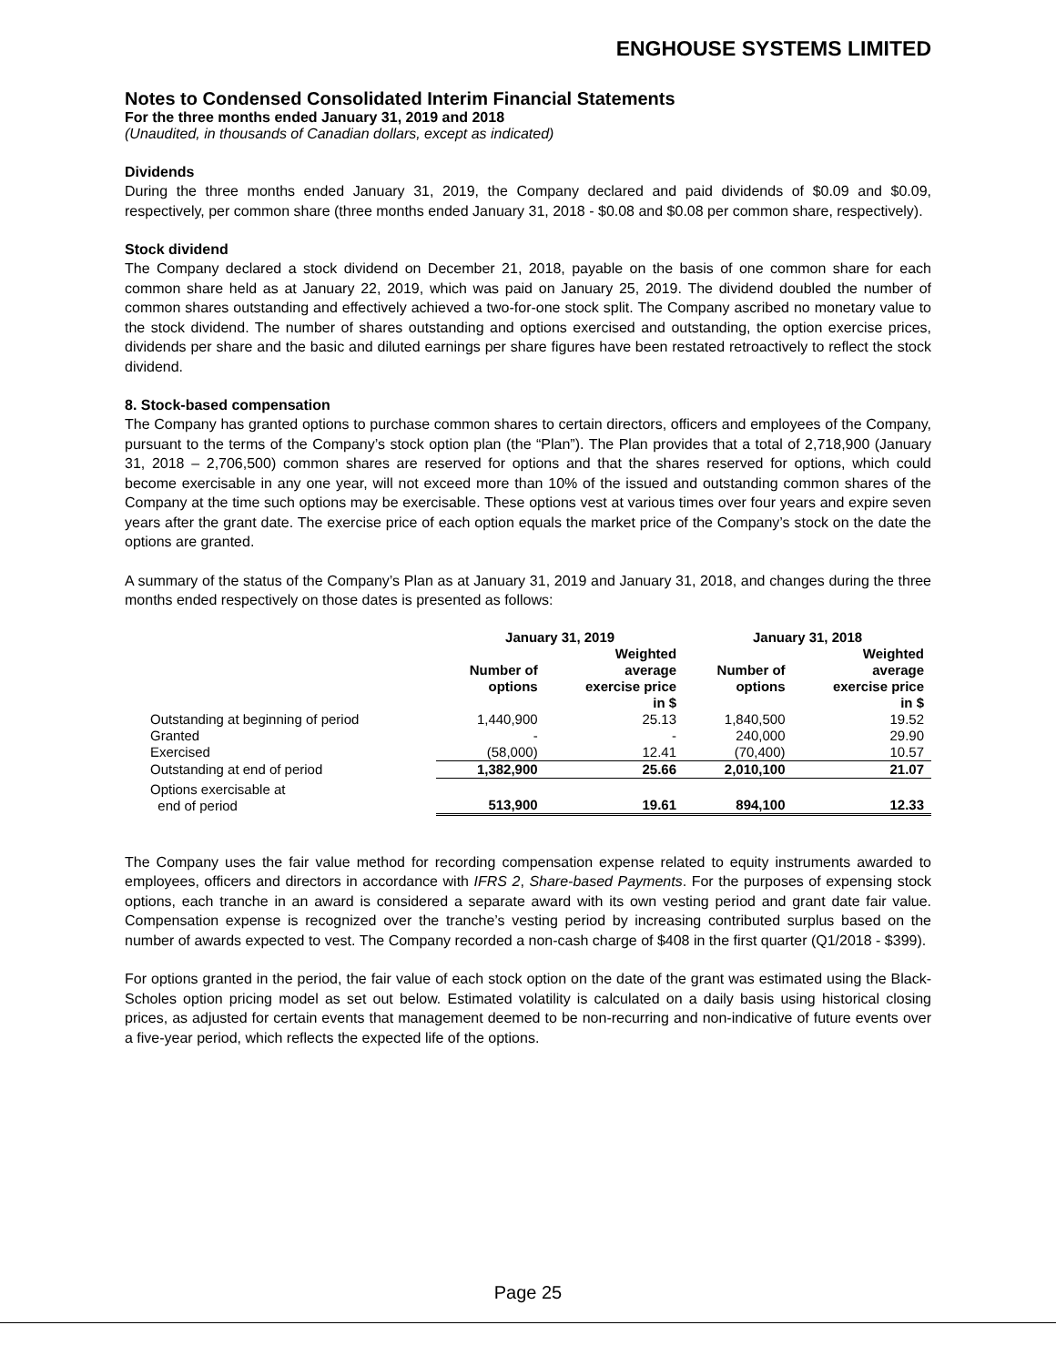ENGHOUSE SYSTEMS LIMITED
Notes to Condensed Consolidated Interim Financial Statements
For the three months ended January 31, 2019 and 2018
(Unaudited, in thousands of Canadian dollars, except as indicated)
Dividends
During the three months ended January 31, 2019, the Company declared and paid dividends of $0.09 and $0.09, respectively, per common share (three months ended January 31, 2018 - $0.08 and $0.08 per common share, respectively).
Stock dividend
The Company declared a stock dividend on December 21, 2018, payable on the basis of one common share for each common share held as at January 22, 2019, which was paid on January 25, 2019. The dividend doubled the number of common shares outstanding and effectively achieved a two-for-one stock split. The Company ascribed no monetary value to the stock dividend. The number of shares outstanding and options exercised and outstanding, the option exercise prices, dividends per share and the basic and diluted earnings per share figures have been restated retroactively to reflect the stock dividend.
8. Stock-based compensation
The Company has granted options to purchase common shares to certain directors, officers and employees of the Company, pursuant to the terms of the Company’s stock option plan (the “Plan”). The Plan provides that a total of 2,718,900 (January 31, 2018 – 2,706,500) common shares are reserved for options and that the shares reserved for options, which could become exercisable in any one year, will not exceed more than 10% of the issued and outstanding common shares of the Company at the time such options may be exercisable. These options vest at various times over four years and expire seven years after the grant date. The exercise price of each option equals the market price of the Company’s stock on the date the options are granted.
A summary of the status of the Company’s Plan as at January 31, 2019 and January 31, 2018, and changes during the three months ended respectively on those dates is presented as follows:
| | January 31, 2019 | | January 31, 2018 | |
| --- | --- | --- | --- | --- |
| | Number of options | Weighted average exercise price in $ | Number of options | Weighted average exercise price in $ |
| Outstanding at beginning of period | 1,440,900 | 25.13 | 1,840,500 | 19.52 |
| Granted | - | - | 240,000 | 29.90 |
| Exercised | (58,000) | 12.41 | (70,400) | 10.57 |
| Outstanding at end of period | 1,382,900 | 25.66 | 2,010,100 | 21.07 |
| Options exercisable at end of period | 513,900 | 19.61 | 894,100 | 12.33 |
The Company uses the fair value method for recording compensation expense related to equity instruments awarded to employees, officers and directors in accordance with IFRS 2, Share-based Payments. For the purposes of expensing stock options, each tranche in an award is considered a separate award with its own vesting period and grant date fair value. Compensation expense is recognized over the tranche’s vesting period by increasing contributed surplus based on the number of awards expected to vest. The Company recorded a non-cash charge of $408 in the first quarter (Q1/2018 - $399).
For options granted in the period, the fair value of each stock option on the date of the grant was estimated using the Black-Scholes option pricing model as set out below. Estimated volatility is calculated on a daily basis using historical closing prices, as adjusted for certain events that management deemed to be non-recurring and non-indicative of future events over a five-year period, which reflects the expected life of the options.
Page 25